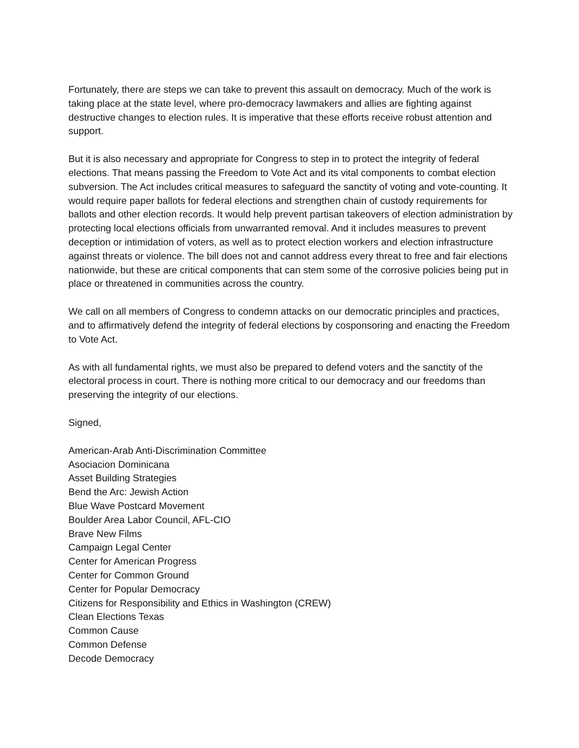Fortunately, there are steps we can take to prevent this assault on democracy. Much of the work is taking place at the state level, where pro-democracy lawmakers and allies are fighting against destructive changes to election rules. It is imperative that these efforts receive robust attention and support.
But it is also necessary and appropriate for Congress to step in to protect the integrity of federal elections. That means passing the Freedom to Vote Act and its vital components to combat election subversion. The Act includes critical measures to safeguard the sanctity of voting and vote-counting. It would require paper ballots for federal elections and strengthen chain of custody requirements for ballots and other election records. It would help prevent partisan takeovers of election administration by protecting local elections officials from unwarranted removal. And it includes measures to prevent deception or intimidation of voters, as well as to protect election workers and election infrastructure against threats or violence. The bill does not and cannot address every threat to free and fair elections nationwide, but these are critical components that can stem some of the corrosive policies being put in place or threatened in communities across the country.
We call on all members of Congress to condemn attacks on our democratic principles and practices, and to affirmatively defend the integrity of federal elections by cosponsoring and enacting the Freedom to Vote Act.
As with all fundamental rights, we must also be prepared to defend voters and the sanctity of the electoral process in court. There is nothing more critical to our democracy and our freedoms than preserving the integrity of our elections.
Signed,
American-Arab Anti-Discrimination Committee
Asociacion Dominicana
Asset Building Strategies
Bend the Arc: Jewish Action
Blue Wave Postcard Movement
Boulder Area Labor Council, AFL-CIO
Brave New Films
Campaign Legal Center
Center for American Progress
Center for Common Ground
Center for Popular Democracy
Citizens for Responsibility and Ethics in Washington (CREW)
Clean Elections Texas
Common Cause
Common Defense
Decode Democracy